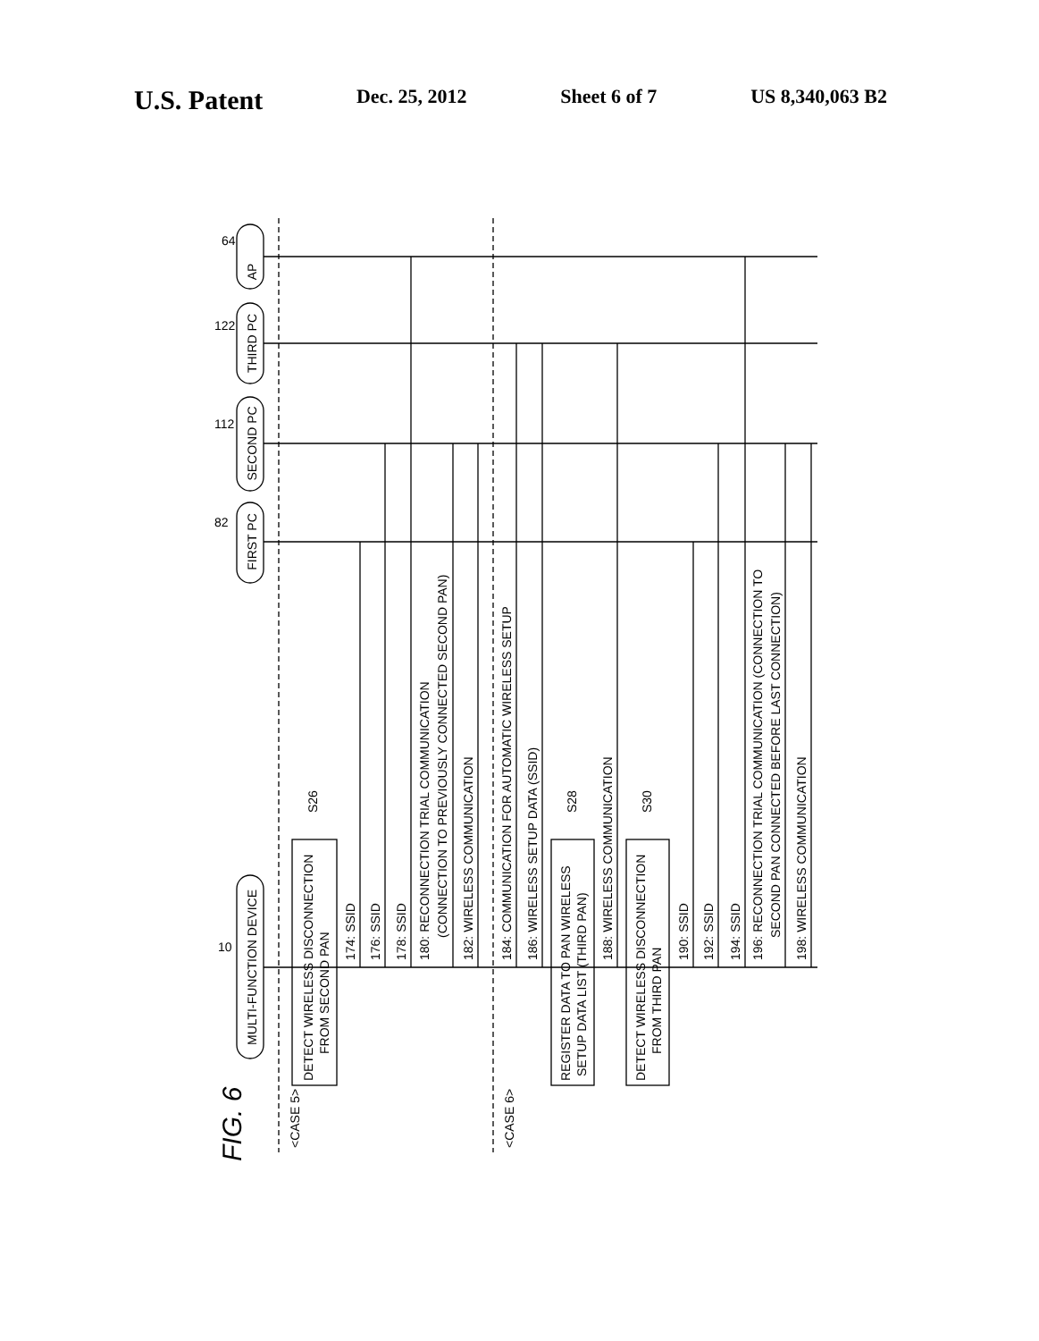U.S. Patent Dec. 25, 2012 Sheet 6 of 7 US 8,340,063 B2
AP
THIRD PC
SECOND PC
FIRST PC
MULTI-FUNCTION DEVICE
64
122
112
82
10
FIG. 6
<CASE 5>
<CASE 6>
DETECT WIRELESS DISCONNECTION
FROM SECOND PAN
S26
REGISTER DATA TO PAN WIRELESS
SETUP DATA LIST (THIRD PAN)
S28
DETECT WIRELESS DISCONNECTION
FROM THIRD PAN
S30
174: SSID
176: SSID
178: SSID
180: RECONNECTION TRIAL COMMUNICATION
(CONNECTION TO PREVIOUSLY CONNECTED SECOND PAN)
182: WIRELESS COMMUNICATION
184: COMMUNICATION FOR AUTOMATIC WIRELESS SETUP
186: WIRELESS SETUP DATA (SSID)
188: WIRELESS COMMUNICATION
190: SSID
192: SSID
194: SSID
196: RECONNECTION TRIAL COMMUNICATION (CONNECTION TO
SECOND PAN CONNECTED BEFORE LAST CONNECTION)
198: WIRELESS COMMUNICATION